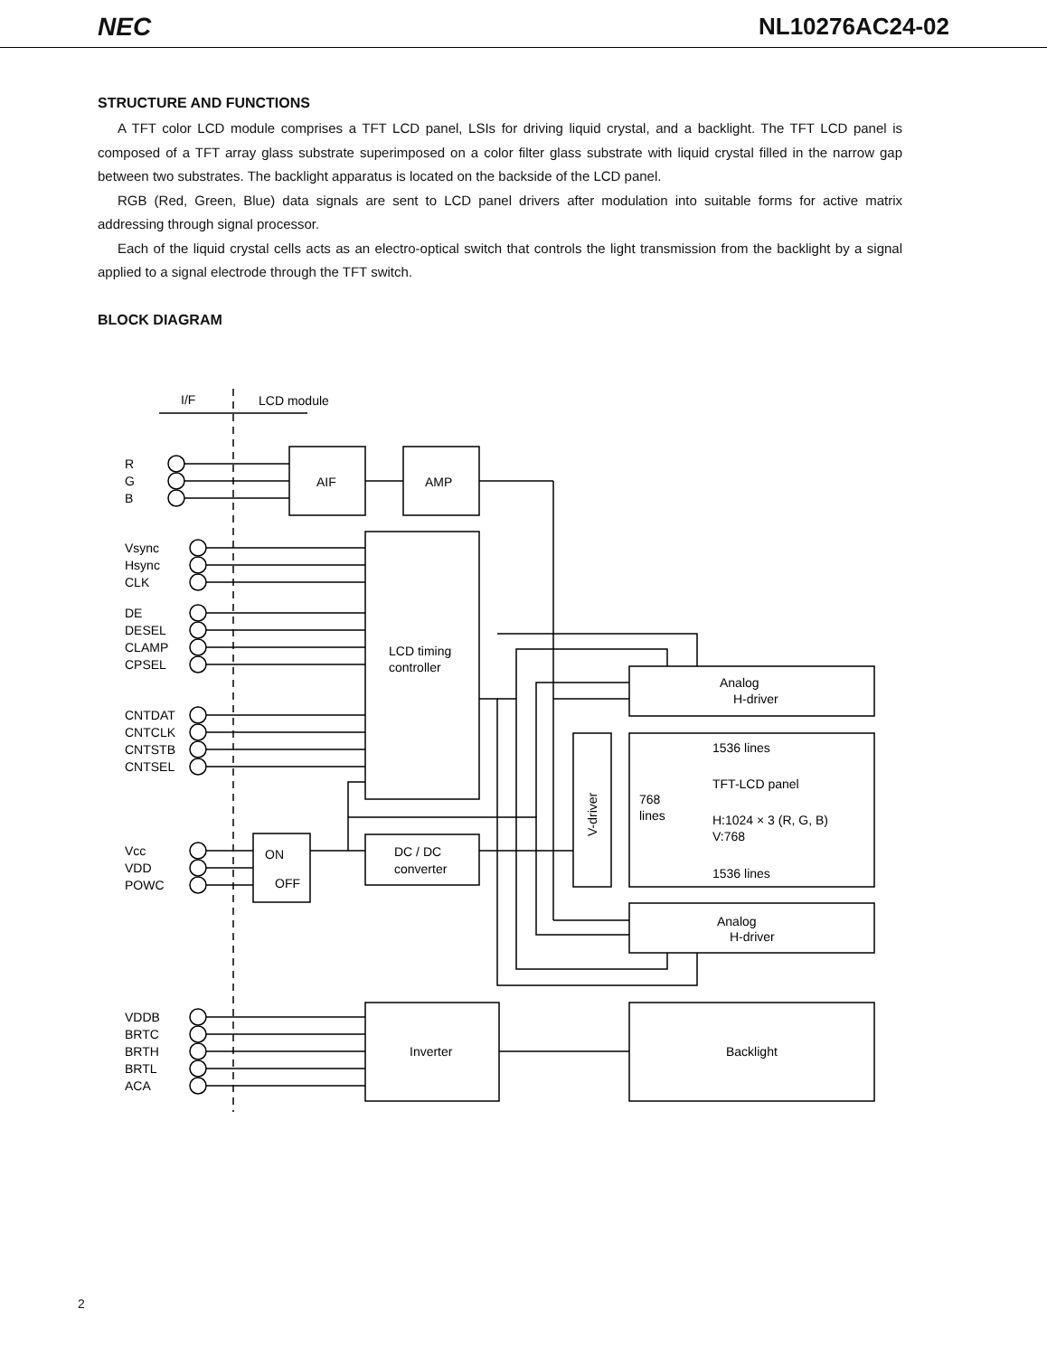NEC NL10276AC24-02
STRUCTURE AND FUNCTIONS
A TFT color LCD module comprises a TFT LCD panel, LSIs for driving liquid crystal, and a backlight. The TFT LCD panel is composed of a TFT array glass substrate superimposed on a color filter glass substrate with liquid crystal filled in the narrow gap between two substrates. The backlight apparatus is located on the backside of the LCD panel.
RGB (Red, Green, Blue) data signals are sent to LCD panel drivers after modulation into suitable forms for active matrix addressing through signal processor.
Each of the liquid crystal cells acts as an electro-optical switch that controls the light transmission from the backlight by a signal applied to a signal electrode through the TFT switch.
BLOCK DIAGRAM
I/F
LCD module
R
G
B
AIF
AMP
Vsync
Hsync
CLK
DE
DESEL
CLAMP
CPSEL
LCD timing
controller
Analog
H-driver
CNTDAT
CNTCLK
CNTSTB
CNTSEL
1536 lines
TFT-LCD panel
768
lines
H:1024 × 3 (R, G, B)
V:768
1536 lines
V-driver
Vcc
VDD
POWC
ON
OFF
DC / DC
converter
Analog
H-driver
VDDB
BRTC
BRTH
BRTL
ACA
Inverter
Backlight
2